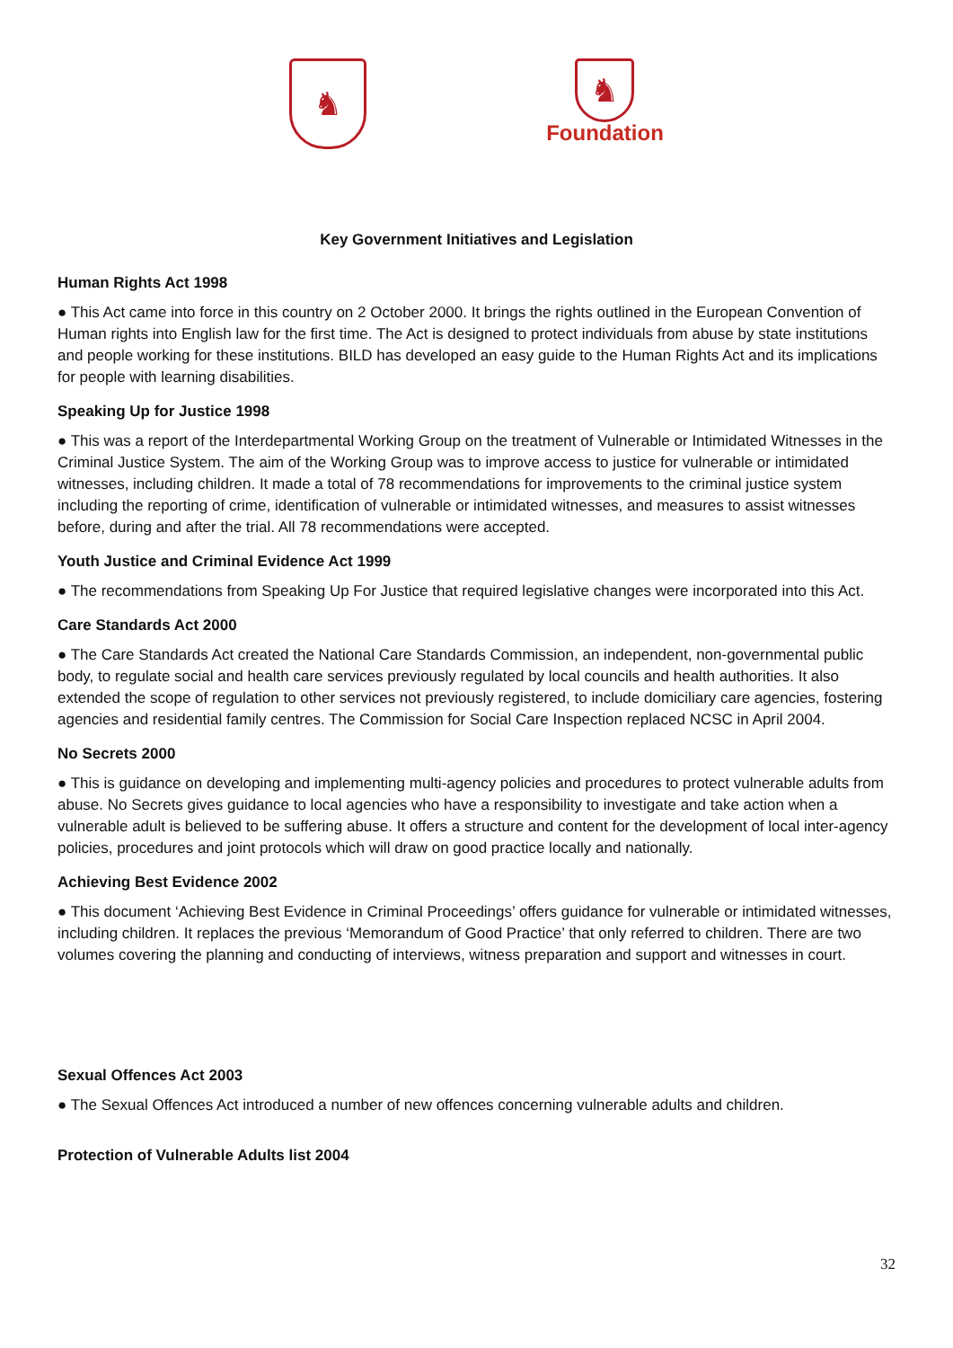♞
♞
Foundation
Key Government Initiatives and Legislation
Human Rights Act 1998
● This Act came into force in this country on 2 October 2000. It brings the rights outlined in the European Convention of Human rights into English law for the first time. The Act is designed to protect individuals from abuse by state institutions and people working for these institutions. BILD has developed an easy guide to the Human Rights Act and its implications for people with learning disabilities.
Speaking Up for Justice 1998
● This was a report of the Interdepartmental Working Group on the treatment of Vulnerable or Intimidated Witnesses in the Criminal Justice System. The aim of the Working Group was to improve access to justice for vulnerable or intimidated witnesses, including children. It made a total of 78 recommendations for improvements to the criminal justice system including the reporting of crime, identification of vulnerable or intimidated witnesses, and measures to assist witnesses before, during and after the trial. All 78 recommendations were accepted.
Youth Justice and Criminal Evidence Act 1999
● The recommendations from Speaking Up For Justice that required legislative changes were incorporated into this Act.
Care Standards Act 2000
● The Care Standards Act created the National Care Standards Commission, an independent, non-governmental public body, to regulate social and health care services previously regulated by local councils and health authorities. It also extended the scope of regulation to other services not previously registered, to include domiciliary care agencies, fostering agencies and residential family centres. The Commission for Social Care Inspection replaced NCSC in April 2004.
No Secrets 2000
● This is guidance on developing and implementing multi-agency policies and procedures to protect vulnerable adults from abuse. No Secrets gives guidance to local agencies who have a responsibility to investigate and take action when a vulnerable adult is believed to be suffering abuse. It offers a structure and content for the development of local inter-agency policies, procedures and joint protocols which will draw on good practice locally and nationally.
Achieving Best Evidence 2002
● This document ‘Achieving Best Evidence in Criminal Proceedings’ offers guidance for vulnerable or intimidated witnesses, including children. It replaces the previous ‘Memorandum of Good Practice’ that only referred to children. There are two volumes covering the planning and conducting of interviews, witness preparation and support and witnesses in court.
Sexual Offences Act 2003
● The Sexual Offences Act introduced a number of new offences concerning vulnerable adults and children.
Protection of Vulnerable Adults list 2004
32